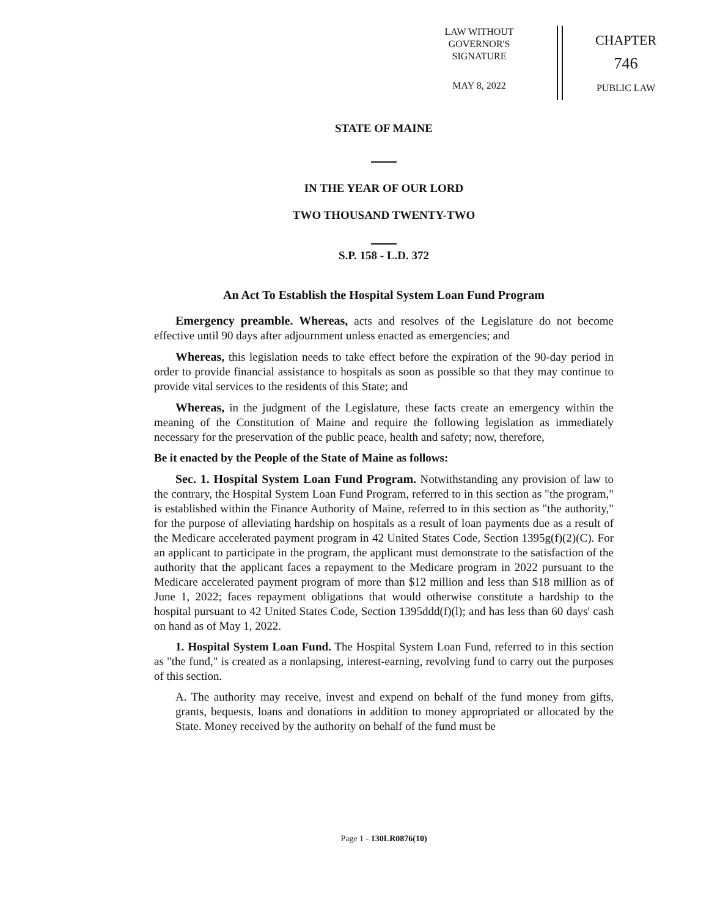LAW WITHOUT
GOVERNOR'S
SIGNATURE
MAY 8, 2022
CHAPTER
746
PUBLIC LAW
STATE OF MAINE
IN THE YEAR OF OUR LORD
TWO THOUSAND TWENTY-TWO
S.P. 158 - L.D. 372
An Act To Establish the Hospital System Loan Fund Program
Emergency preamble. Whereas, acts and resolves of the Legislature do not become effective until 90 days after adjournment unless enacted as emergencies; and
Whereas, this legislation needs to take effect before the expiration of the 90-day period in order to provide financial assistance to hospitals as soon as possible so that they may continue to provide vital services to the residents of this State; and
Whereas, in the judgment of the Legislature, these facts create an emergency within the meaning of the Constitution of Maine and require the following legislation as immediately necessary for the preservation of the public peace, health and safety; now, therefore,
Be it enacted by the People of the State of Maine as follows:
Sec. 1. Hospital System Loan Fund Program. Notwithstanding any provision of law to the contrary, the Hospital System Loan Fund Program, referred to in this section as "the program," is established within the Finance Authority of Maine, referred to in this section as "the authority," for the purpose of alleviating hardship on hospitals as a result of loan payments due as a result of the Medicare accelerated payment program in 42 United States Code, Section 1395g(f)(2)(C). For an applicant to participate in the program, the applicant must demonstrate to the satisfaction of the authority that the applicant faces a repayment to the Medicare program in 2022 pursuant to the Medicare accelerated payment program of more than $12 million and less than $18 million as of June 1, 2022; faces repayment obligations that would otherwise constitute a hardship to the hospital pursuant to 42 United States Code, Section 1395ddd(f)(l); and has less than 60 days' cash on hand as of May 1, 2022.
1. Hospital System Loan Fund. The Hospital System Loan Fund, referred to in this section as "the fund," is created as a nonlapsing, interest-earning, revolving fund to carry out the purposes of this section.
A. The authority may receive, invest and expend on behalf of the fund money from gifts, grants, bequests, loans and donations in addition to money appropriated or allocated by the State. Money received by the authority on behalf of the fund must be
Page 1 - 130LR0876(10)